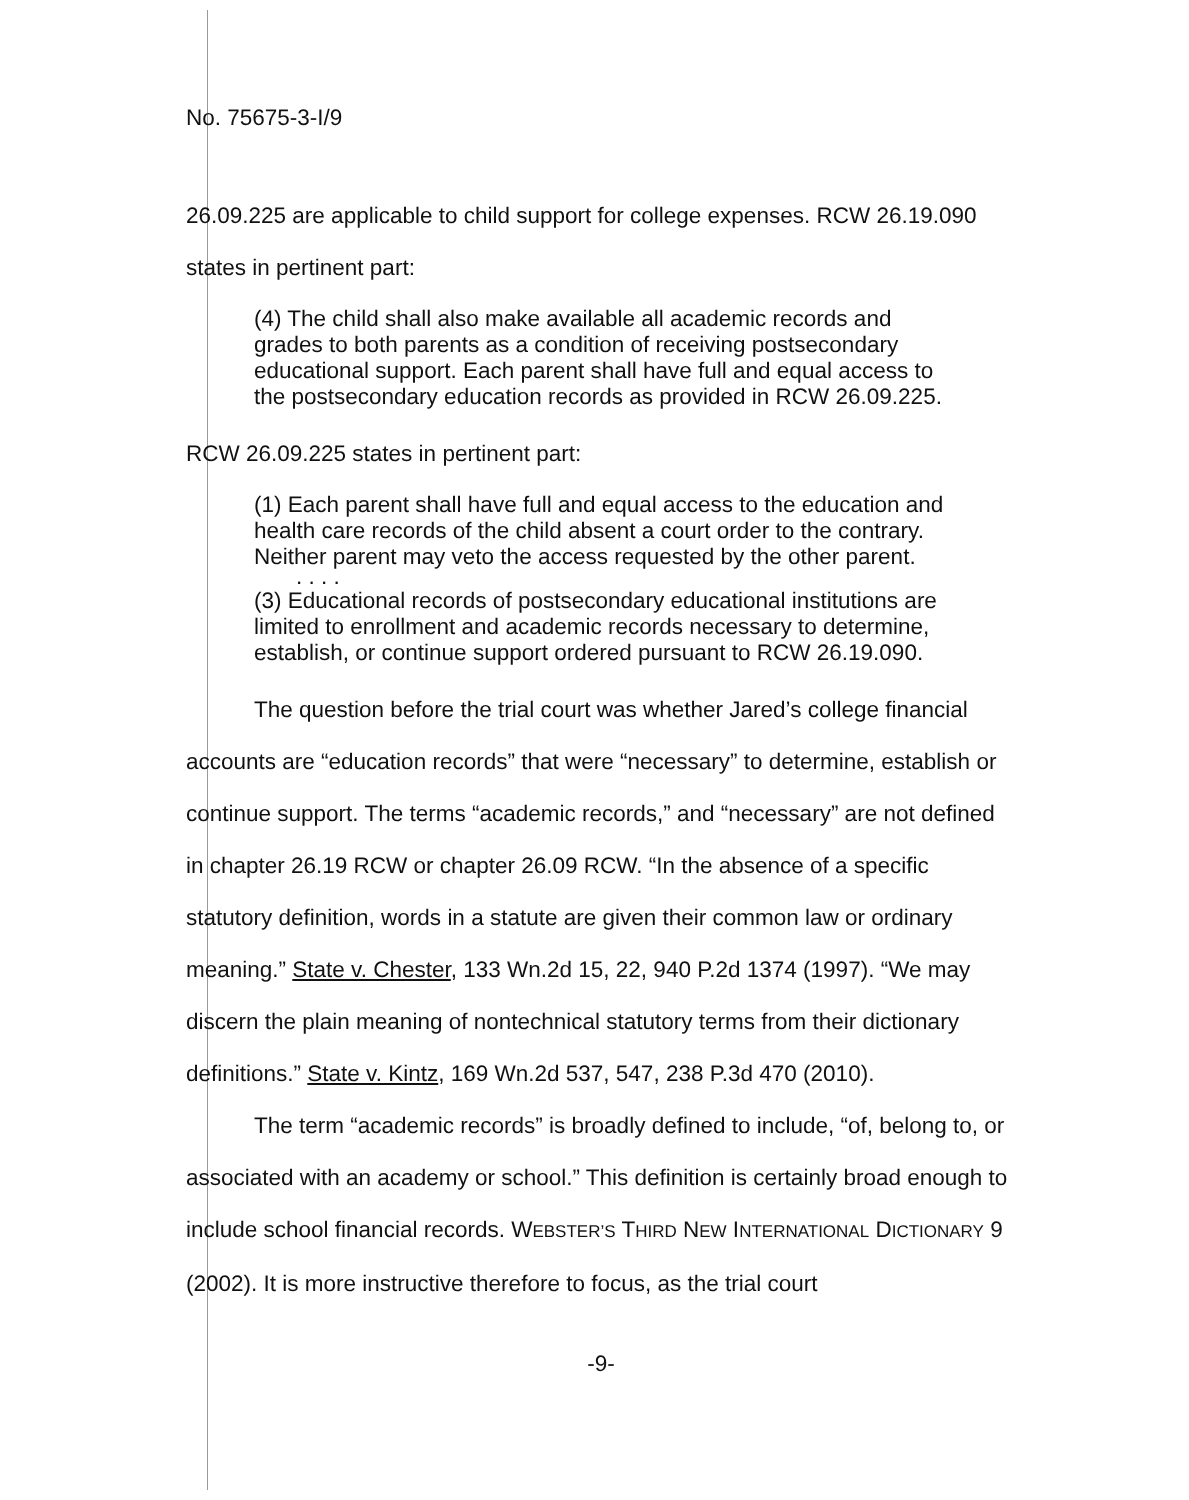No. 75675-3-I/9
26.09.225 are applicable to child support for college expenses. RCW 26.19.090 states in pertinent part:
(4) The child shall also make available all academic records and grades to both parents as a condition of receiving postsecondary educational support. Each parent shall have full and equal access to the postsecondary education records as provided in RCW 26.09.225.
RCW 26.09.225 states in pertinent part:
(1) Each parent shall have full and equal access to the education and health care records of the child absent a court order to the contrary. Neither parent may veto the access requested by the other parent.
. . . .
(3) Educational records of postsecondary educational institutions are limited to enrollment and academic records necessary to determine, establish, or continue support ordered pursuant to RCW 26.19.090.
The question before the trial court was whether Jared’s college financial accounts are “education records” that were “necessary” to determine, establish or continue support. The terms “academic records,” and “necessary” are not defined in chapter 26.19 RCW or chapter 26.09 RCW. “In the absence of a specific statutory definition, words in a statute are given their common law or ordinary meaning.” State v. Chester, 133 Wn.2d 15, 22, 940 P.2d 1374 (1997). “We may discern the plain meaning of nontechnical statutory terms from their dictionary definitions.” State v. Kintz, 169 Wn.2d 537, 547, 238 P.3d 470 (2010).
The term “academic records” is broadly defined to include, “of, belong to, or associated with an academy or school.” This definition is certainly broad enough to include school financial records. WEBSTER’S THIRD NEW INTERNATIONAL DICTIONARY 9 (2002). It is more instructive therefore to focus, as the trial court
-9-